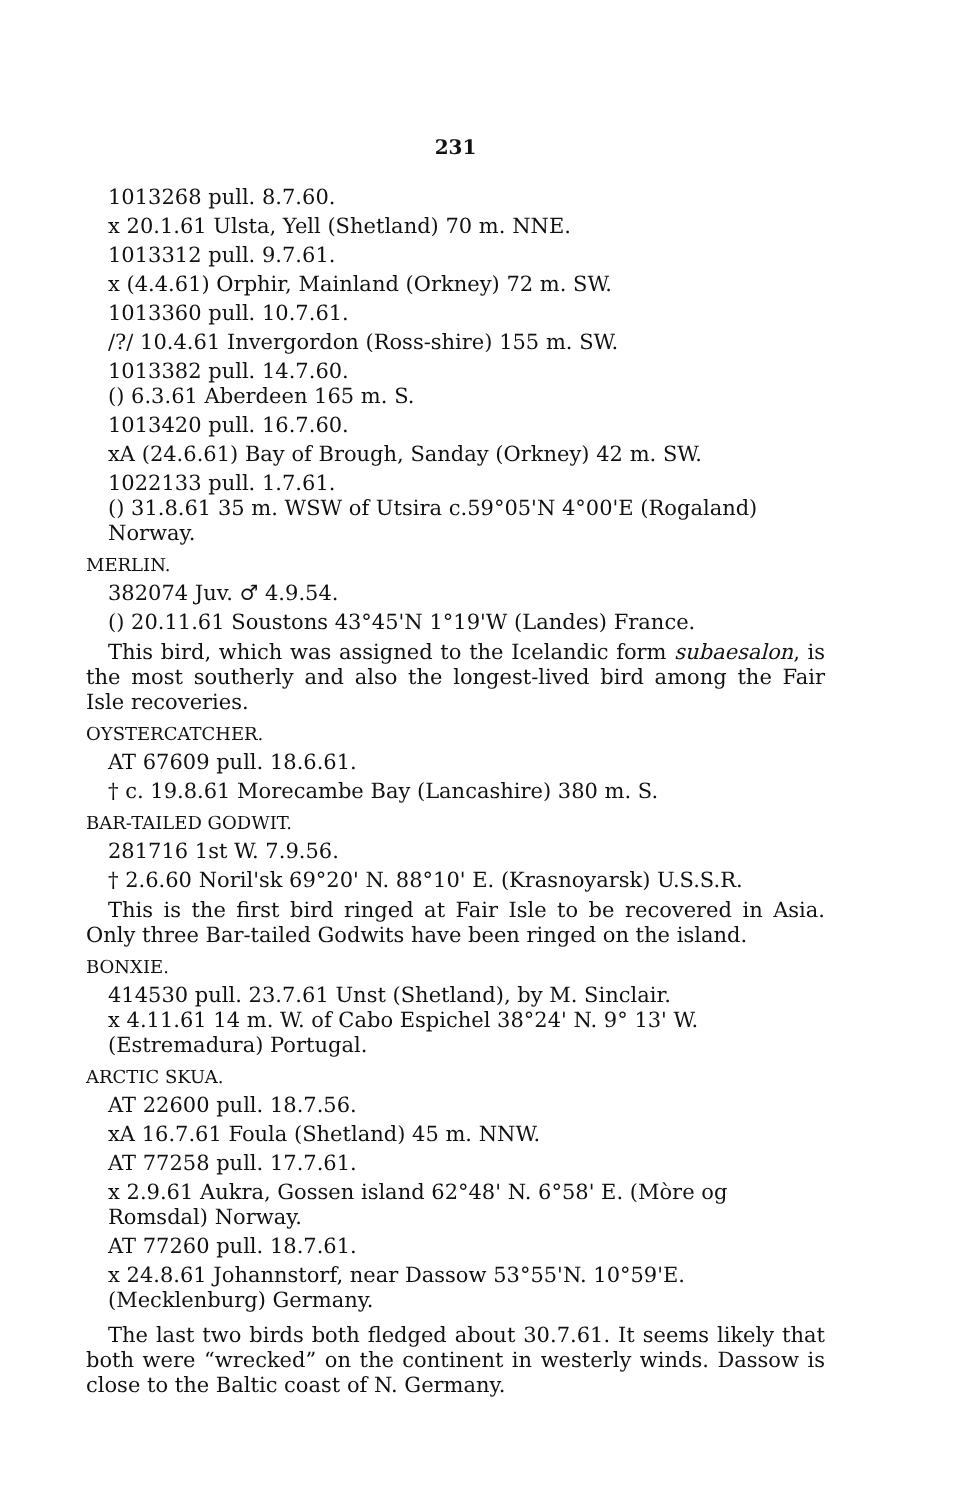231
1013268 pull. 8.7.60.
x 20.1.61 Ulsta, Yell (Shetland) 70 m. NNE.
1013312 pull. 9.7.61.
x (4.4.61) Orphir, Mainland (Orkney) 72 m. SW.
1013360 pull. 10.7.61.
/?/ 10.4.61 Invergordon (Ross-shire) 155 m. SW.
1013382 pull. 14.7.60.
() 6.3.61 Aberdeen 165 m. S.
1013420 pull. 16.7.60.
xA (24.6.61) Bay of Brough, Sanday (Orkney) 42 m. SW.
1022133 pull. 1.7.61.
() 31.8.61 35 m. WSW of Utsira c.59°05'N 4°00'E (Rogaland) Norway.
MERLIN.
382074 Juv. ♂ 4.9.54.
() 20.11.61 Soustons 43°45'N 1°19'W (Landes) France.
This bird, which was assigned to the Icelandic form subaesalon, is the most southerly and also the longest-lived bird among the Fair Isle recoveries.
OYSTERCATCHER.
AT 67609 pull. 18.6.61.
† c. 19.8.61 Morecambe Bay (Lancashire) 380 m. S.
BAR-TAILED GODWIT.
281716 1st W. 7.9.56.
† 2.6.60 Noril'sk 69°20' N. 88°10' E. (Krasnoyarsk) U.S.S.R.
This is the first bird ringed at Fair Isle to be recovered in Asia. Only three Bar-tailed Godwits have been ringed on the island.
BONXIE.
414530 pull. 23.7.61 Unst (Shetland), by M. Sinclair.
x 4.11.61 14 m. W. of Cabo Espichel 38°24' N. 9° 13' W. (Estremadura) Portugal.
ARCTIC SKUA.
AT 22600 pull. 18.7.56.
xA 16.7.61 Foula (Shetland) 45 m. NNW.
AT 77258 pull. 17.7.61.
x 2.9.61 Aukra, Gossen island 62°48' N. 6°58' E. (Mòre og Romsdal) Norway.
AT 77260 pull. 18.7.61.
x 24.8.61 Johannstorf, near Dassow 53°55'N. 10°59'E. (Mecklenburg) Germany.
The last two birds both fledged about 30.7.61. It seems likely that both were “wrecked” on the continent in westerly winds. Dassow is close to the Baltic coast of N. Germany.